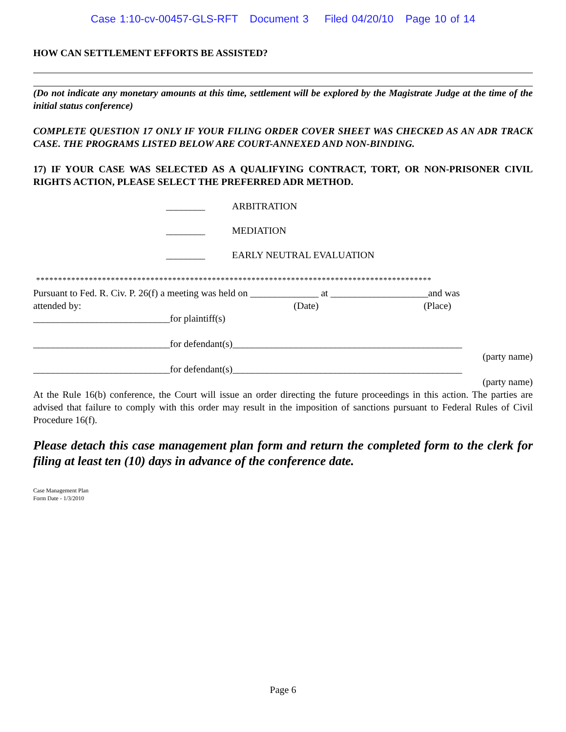Case 1:10-cv-00457-GLS-RFT Document 3 Filed 04/20/10 Page 10 of 14
HOW CAN SETTLEMENT EFFORTS BE ASSISTED?
(Do not indicate any monetary amounts at this time, settlement will be explored by the Magistrate Judge at the time of the initial status conference)
COMPLETE QUESTION 17 ONLY IF YOUR FILING ORDER COVER SHEET WAS CHECKED AS AN ADR TRACK CASE. THE PROGRAMS LISTED BELOW ARE COURT-ANNEXED AND NON-BINDING.
17) IF YOUR CASE WAS SELECTED AS A QUALIFYING CONTRACT, TORT, OR NON-PRISONER CIVIL RIGHTS ACTION, PLEASE SELECT THE PREFERRED ADR METHOD.
________ ARBITRATION
________ MEDIATION
________ EARLY NEUTRAL EVALUATION
******************************************************************************************
Pursuant to Fed. R. Civ. P. 26(f) a meeting was held on ______________ at ____________________and was
attended by: (Date) (Place)
____________________________for plaintiff(s)
____________________________for defendant(s)_______________________________________________
(party name)
____________________________for defendant(s)_______________________________________________
(party name)
At the Rule 16(b) conference, the Court will issue an order directing the future proceedings in this action. The parties are advised that failure to comply with this order may result in the imposition of sanctions pursuant to Federal Rules of Civil Procedure 16(f).
Please detach this case management plan form and return the completed form to the clerk for filing at least ten (10) days in advance of the conference date.
Case Management Plan
Form Date - 1/3/2010
Page 6